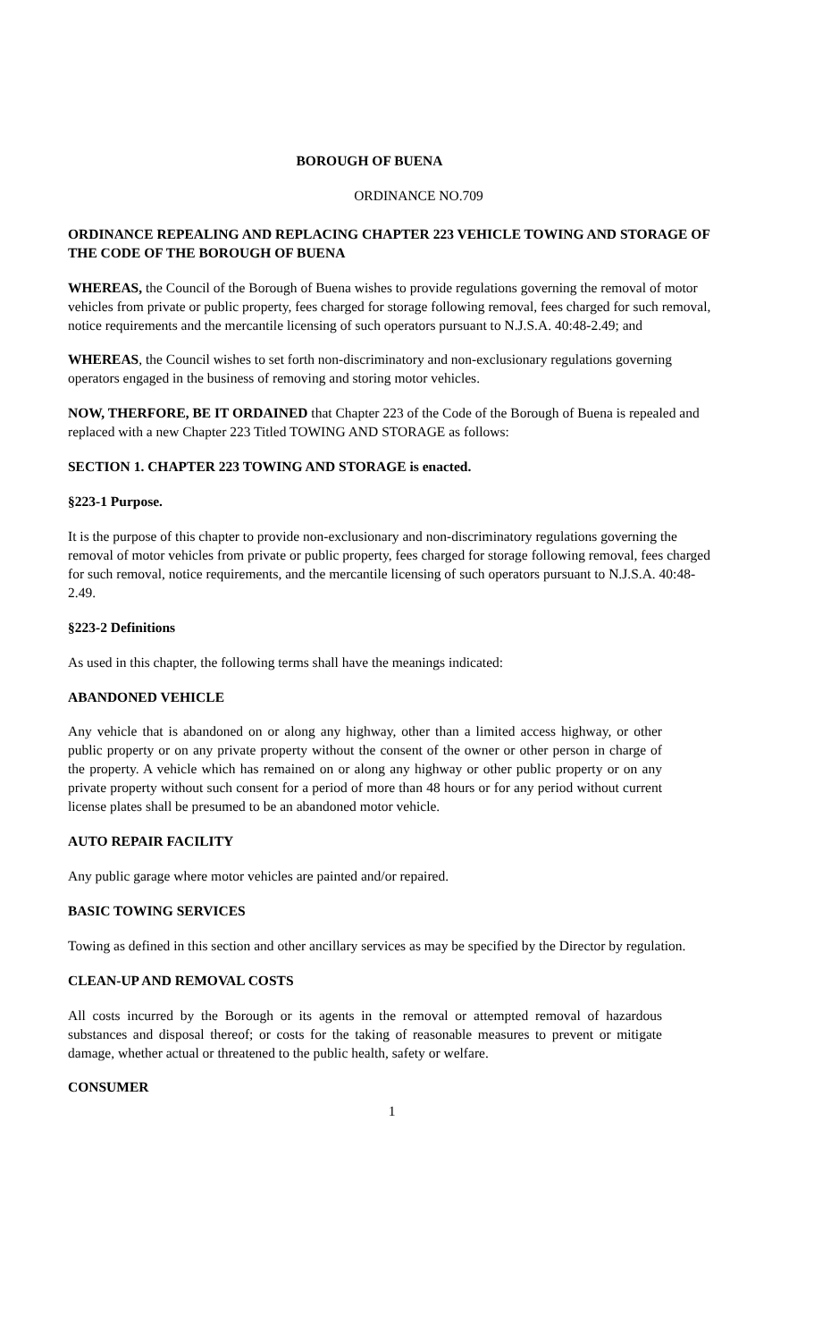BOROUGH OF BUENA
ORDINANCE NO.709
ORDINANCE REPEALING AND REPLACING CHAPTER 223 VEHICLE TOWING AND STORAGE OF THE CODE OF THE BOROUGH OF BUENA
WHEREAS, the Council of the Borough of Buena wishes to provide regulations governing the removal of motor vehicles from private or public property, fees charged for storage following removal, fees charged for such removal, notice requirements and the mercantile licensing of such operators pursuant to N.J.S.A. 40:48-2.49; and
WHEREAS, the Council wishes to set forth non-discriminatory and non-exclusionary regulations governing operators engaged in the business of removing and storing motor vehicles.
NOW, THERFORE, BE IT ORDAINED that Chapter 223 of the Code of the Borough of Buena is repealed and replaced with a new Chapter 223 Titled TOWING AND STORAGE as follows:
SECTION 1. CHAPTER 223 TOWING AND STORAGE is enacted.
§223-1 Purpose.
It is the purpose of this chapter to provide non-exclusionary and non-discriminatory regulations governing the removal of motor vehicles from private or public property, fees charged for storage following removal, fees charged for such removal, notice requirements, and the mercantile licensing of such operators pursuant to N.J.S.A. 40:48-2.49.
§223-2 Definitions
As used in this chapter, the following terms shall have the meanings indicated:
ABANDONED VEHICLE
Any vehicle that is abandoned on or along any highway, other than a limited access highway, or other public property or on any private property without the consent of the owner or other person in charge of the property. A vehicle which has remained on or along any highway or other public property or on any private property without such consent for a period of more than 48 hours or for any period without current license plates shall be presumed to be an abandoned motor vehicle.
AUTO REPAIR FACILITY
Any public garage where motor vehicles are painted and/or repaired.
BASIC TOWING SERVICES
Towing as defined in this section and other ancillary services as may be specified by the Director by regulation.
CLEAN-UP AND REMOVAL COSTS
All costs incurred by the Borough or its agents in the removal or attempted removal of hazardous substances and disposal thereof; or costs for the taking of reasonable measures to prevent or mitigate damage, whether actual or threatened to the public health, safety or welfare.
CONSUMER
1